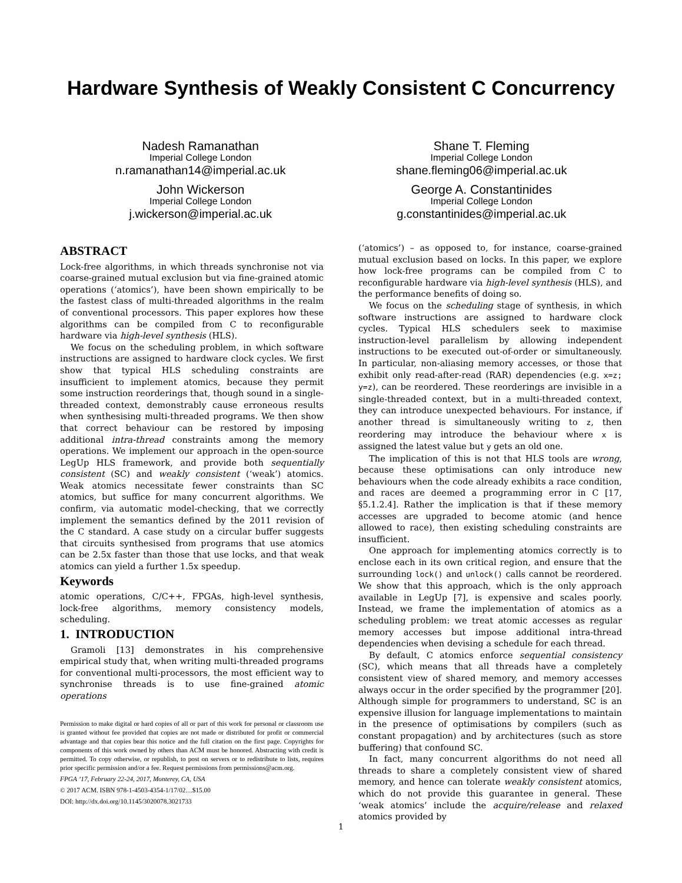Hardware Synthesis of Weakly Consistent C Concurrency
Nadesh Ramanathan
Imperial College London
n.ramanathan14@imperial.ac.uk
Shane T. Fleming
Imperial College London
shane.fleming06@imperial.ac.uk
John Wickerson
Imperial College London
j.wickerson@imperial.ac.uk
George A. Constantinides
Imperial College London
g.constantinides@imperial.ac.uk
ABSTRACT
Lock-free algorithms, in which threads synchronise not via coarse-grained mutual exclusion but via fine-grained atomic operations (‘atomics’), have been shown empirically to be the fastest class of multi-threaded algorithms in the realm of conventional processors. This paper explores how these algorithms can be compiled from C to reconfigurable hardware via high-level synthesis (HLS).
We focus on the scheduling problem, in which software instructions are assigned to hardware clock cycles. We first show that typical HLS scheduling constraints are insufficient to implement atomics, because they permit some instruction reorderings that, though sound in a single-threaded context, demonstrably cause erroneous results when synthesising multi-threaded programs. We then show that correct behaviour can be restored by imposing additional intra-thread constraints among the memory operations. We implement our approach in the open-source LegUp HLS framework, and provide both sequentially consistent (SC) and weakly consistent (‘weak’) atomics. Weak atomics necessitate fewer constraints than SC atomics, but suffice for many concurrent algorithms. We confirm, via automatic model-checking, that we correctly implement the semantics defined by the 2011 revision of the C standard. A case study on a circular buffer suggests that circuits synthesised from programs that use atomics can be 2.5x faster than those that use locks, and that weak atomics can yield a further 1.5x speedup.
Keywords
atomic operations, C/C++, FPGAs, high-level synthesis, lock-free algorithms, memory consistency models, scheduling.
1. INTRODUCTION
Gramoli [13] demonstrates in his comprehensive empirical study that, when writing multi-threaded programs for conventional multi-processors, the most efficient way to synchronise threads is to use fine-grained atomic operations
Permission to make digital or hard copies of all or part of this work for personal or classroom use is granted without fee provided that copies are not made or distributed for profit or commercial advantage and that copies bear this notice and the full citation on the first page. Copyrights for components of this work owned by others than ACM must be honored. Abstracting with credit is permitted. To copy otherwise, or republish, to post on servers or to redistribute to lists, requires prior specific permission and/or a fee. Request permissions from permissions@acm.org.
FPGA ’17, February 22-24, 2017, Monterey, CA, USA
© 2017 ACM. ISBN 978-1-4503-4354-1/17/02…$15.00
DOI: http://dx.doi.org/10.1145/3020078.3021733
(‘atomics’) – as opposed to, for instance, coarse-grained mutual exclusion based on locks. In this paper, we explore how lock-free programs can be compiled from C to reconfigurable hardware via high-level synthesis (HLS), and the performance benefits of doing so.
We focus on the scheduling stage of synthesis, in which software instructions are assigned to hardware clock cycles. Typical HLS schedulers seek to maximise instruction-level parallelism by allowing independent instructions to be executed out-of-order or simultaneously. In particular, non-aliasing memory accesses, or those that exhibit only read-after-read (RAR) dependencies (e.g. x=z; y=z), can be reordered. These reorderings are invisible in a single-threaded context, but in a multi-threaded context, they can introduce unexpected behaviours. For instance, if another thread is simultaneously writing to z, then reordering may introduce the behaviour where x is assigned the latest value but y gets an old one.
The implication of this is not that HLS tools are wrong, because these optimisations can only introduce new behaviours when the code already exhibits a race condition, and races are deemed a programming error in C [17, §5.1.2.4]. Rather the implication is that if these memory accesses are upgraded to become atomic (and hence allowed to race), then existing scheduling constraints are insufficient.
One approach for implementing atomics correctly is to enclose each in its own critical region, and ensure that the surrounding lock() and unlock() calls cannot be reordered. We show that this approach, which is the only approach available in LegUp [7], is expensive and scales poorly. Instead, we frame the implementation of atomics as a scheduling problem: we treat atomic accesses as regular memory accesses but impose additional intra-thread dependencies when devising a schedule for each thread.
By default, C atomics enforce sequential consistency (SC), which means that all threads have a completely consistent view of shared memory, and memory accesses always occur in the order specified by the programmer [20]. Although simple for programmers to understand, SC is an expensive illusion for language implementations to maintain in the presence of optimisations by compilers (such as constant propagation) and by architectures (such as store buffering) that confound SC.
In fact, many concurrent algorithms do not need all threads to share a completely consistent view of shared memory, and hence can tolerate weakly consistent atomics, which do not provide this guarantee in general. These ‘weak atomics’ include the acquire/release and relaxed atomics provided by
1